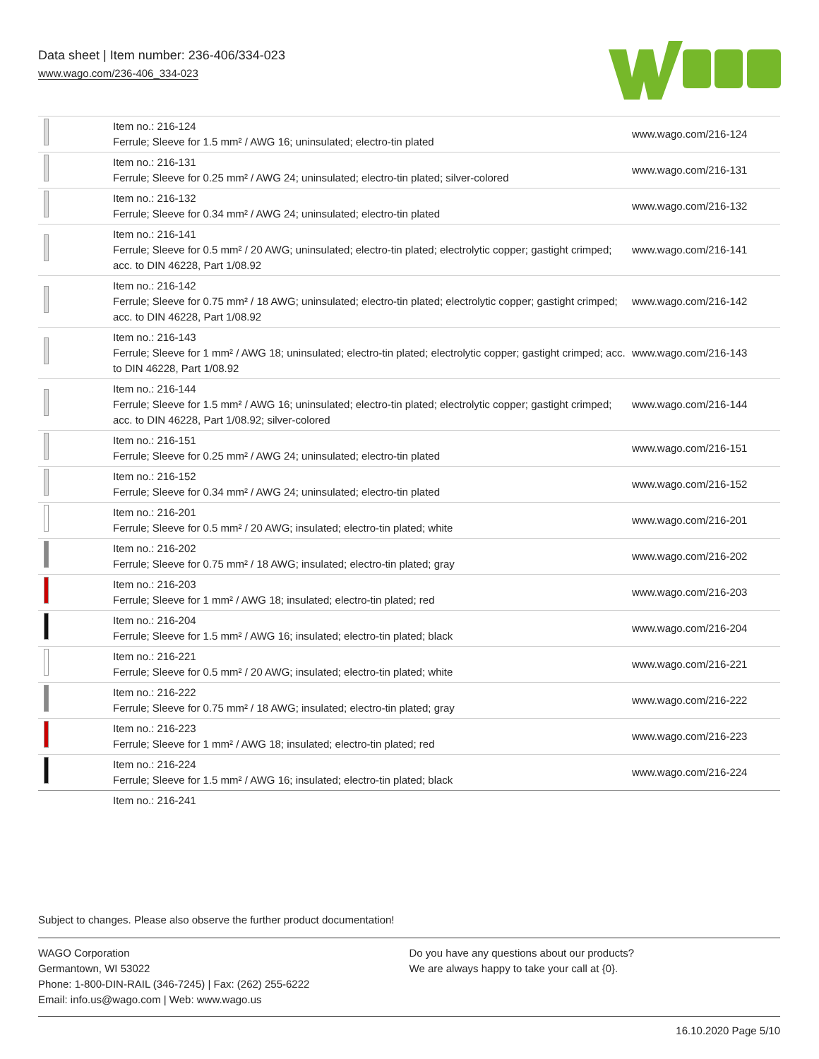Data sheet | Item number: 236-406/334-023
www.wago.com/236-406_334-023
| | Item no.: 216-124 Ferrule; Sleeve for 1.5 mm² / AWG 16; uninsulated; electro-tin plated | www.wago.com/216-124 |
| | Item no.: 216-131 Ferrule; Sleeve for 0.25 mm² / AWG 24; uninsulated; electro-tin plated; silver-colored | www.wago.com/216-131 |
| | Item no.: 216-132 Ferrule; Sleeve for 0.34 mm² / AWG 24; uninsulated; electro-tin plated | www.wago.com/216-132 |
| | Item no.: 216-141 Ferrule; Sleeve for 0.5 mm² / 20 AWG; uninsulated; electro-tin plated; electrolytic copper; gastight crimped; acc. to DIN 46228, Part 1/08.92 | www.wago.com/216-141 |
| | Item no.: 216-142 Ferrule; Sleeve for 0.75 mm² / 18 AWG; uninsulated; electro-tin plated; electrolytic copper; gastight crimped; acc. to DIN 46228, Part 1/08.92 | www.wago.com/216-142 |
| | Item no.: 216-143 Ferrule; Sleeve for 1 mm² / AWG 18; uninsulated; electro-tin plated; electrolytic copper; gastight crimped; acc. to DIN 46228, Part 1/08.92 | www.wago.com/216-143 |
| | Item no.: 216-144 Ferrule; Sleeve for 1.5 mm² / AWG 16; uninsulated; electro-tin plated; electrolytic copper; gastight crimped; acc. to DIN 46228, Part 1/08.92; silver-colored | www.wago.com/216-144 |
| | Item no.: 216-151 Ferrule; Sleeve for 0.25 mm² / AWG 24; uninsulated; electro-tin plated | www.wago.com/216-151 |
| | Item no.: 216-152 Ferrule; Sleeve for 0.34 mm² / AWG 24; uninsulated; electro-tin plated | www.wago.com/216-152 |
| | Item no.: 216-201 Ferrule; Sleeve for 0.5 mm² / 20 AWG; insulated; electro-tin plated; white | www.wago.com/216-201 |
| | Item no.: 216-202 Ferrule; Sleeve for 0.75 mm² / 18 AWG; insulated; electro-tin plated; gray | www.wago.com/216-202 |
| | Item no.: 216-203 Ferrule; Sleeve for 1 mm² / AWG 18; insulated; electro-tin plated; red | www.wago.com/216-203 |
| | Item no.: 216-204 Ferrule; Sleeve for 1.5 mm² / AWG 16; insulated; electro-tin plated; black | www.wago.com/216-204 |
| | Item no.: 216-221 Ferrule; Sleeve for 0.5 mm² / 20 AWG; insulated; electro-tin plated; white | www.wago.com/216-221 |
| | Item no.: 216-222 Ferrule; Sleeve for 0.75 mm² / 18 AWG; insulated; electro-tin plated; gray | www.wago.com/216-222 |
| | Item no.: 216-223 Ferrule; Sleeve for 1 mm² / AWG 18; insulated; electro-tin plated; red | www.wago.com/216-223 |
| | Item no.: 216-224 Ferrule; Sleeve for 1.5 mm² / AWG 16; insulated; electro-tin plated; black | www.wago.com/216-224 |
| | Item no.: 216-241 | |
Subject to changes. Please also observe the further product documentation!
WAGO Corporation
Germantown, WI 53022
Phone: 1-800-DIN-RAIL (346-7245) | Fax: (262) 255-6222
Email: info.us@wago.com | Web: www.wago.us
Do you have any questions about our products?
We are always happy to take your call at {0}.
16.10.2020 Page 5/10